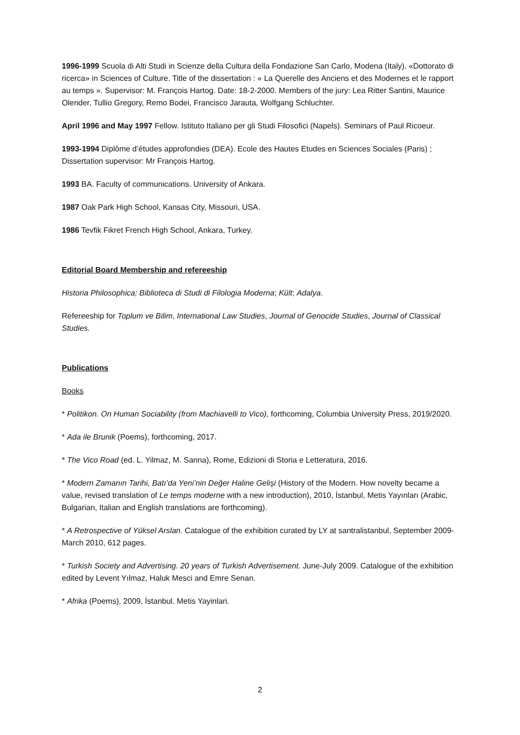1996-1999 Scuola di Alti Studi in Scienze della Cultura della Fondazione San Carlo, Modena (Italy). «Dottorato di ricerca» in Sciences of Culture. Title of the dissertation : « La Querelle des Anciens et des Modernes et le rapport au temps ». Supervisor: M. François Hartog. Date: 18-2-2000. Members of the jury: Lea Ritter Santini, Maurice Olender, Tullio Gregory, Remo Bodei, Francisco Jarauta, Wolfgang Schluchter.
April 1996 and May 1997 Fellow. Istituto Italiano per gli Studi Filosofici (Napels). Seminars of Paul Ricoeur.
1993-1994 Diplôme d’études approfondies (DEA). Ecole des Hautes Etudes en Sciences Sociales (Paris) ; Dissertation supervisor: Mr François Hartog.
1993 BA. Faculty of communications. University of Ankara.
1987 Oak Park High School, Kansas City, Missouri, USA.
1986 Tevfik Fikret French High School, Ankara, Turkey.
Editorial Board Membership and refereeship
Historia Philosophica; Biblioteca di Studi di Filologia Moderna; Kült; Adalya.
Refereeship for Toplum ve Bilim, International Law Studies, Journal of Genocide Studies, Journal of Classical Studies.
Publications
Books
* Politikon. On Human Sociability (from Machiavelli to Vico), forthcoming, Columbia University Press, 2019/2020.
* Ada ile Brunik (Poems), forthcoming, 2017.
* The Vico Road (ed. L. Yilmaz, M. Sanna), Rome, Edizioni di Storia e Letteratura, 2016.
* Modern Zamanın Tarihi, Batı’da Yeni’nin Değer Haline Gelişi (History of the Modern. How novelty became a value, revised translation of Le temps moderne with a new introduction), 2010, İstanbul, Metis Yayınları (Arabic, Bulgarian, Italian and English translations are forthcoming).
* A Retrospective of Yüksel Arslan. Catalogue of the exhibition curated by LY at santralistanbul, September 2009-March 2010, 612 pages.
* Turkish Society and Advertising. 20 years of Turkish Advertisement. June-July 2009. Catalogue of the exhibition edited by Levent Yılmaz, Haluk Mesci and Emre Senan.
* Afrika (Poems), 2009, İstanbul. Metis Yayinlari.
2